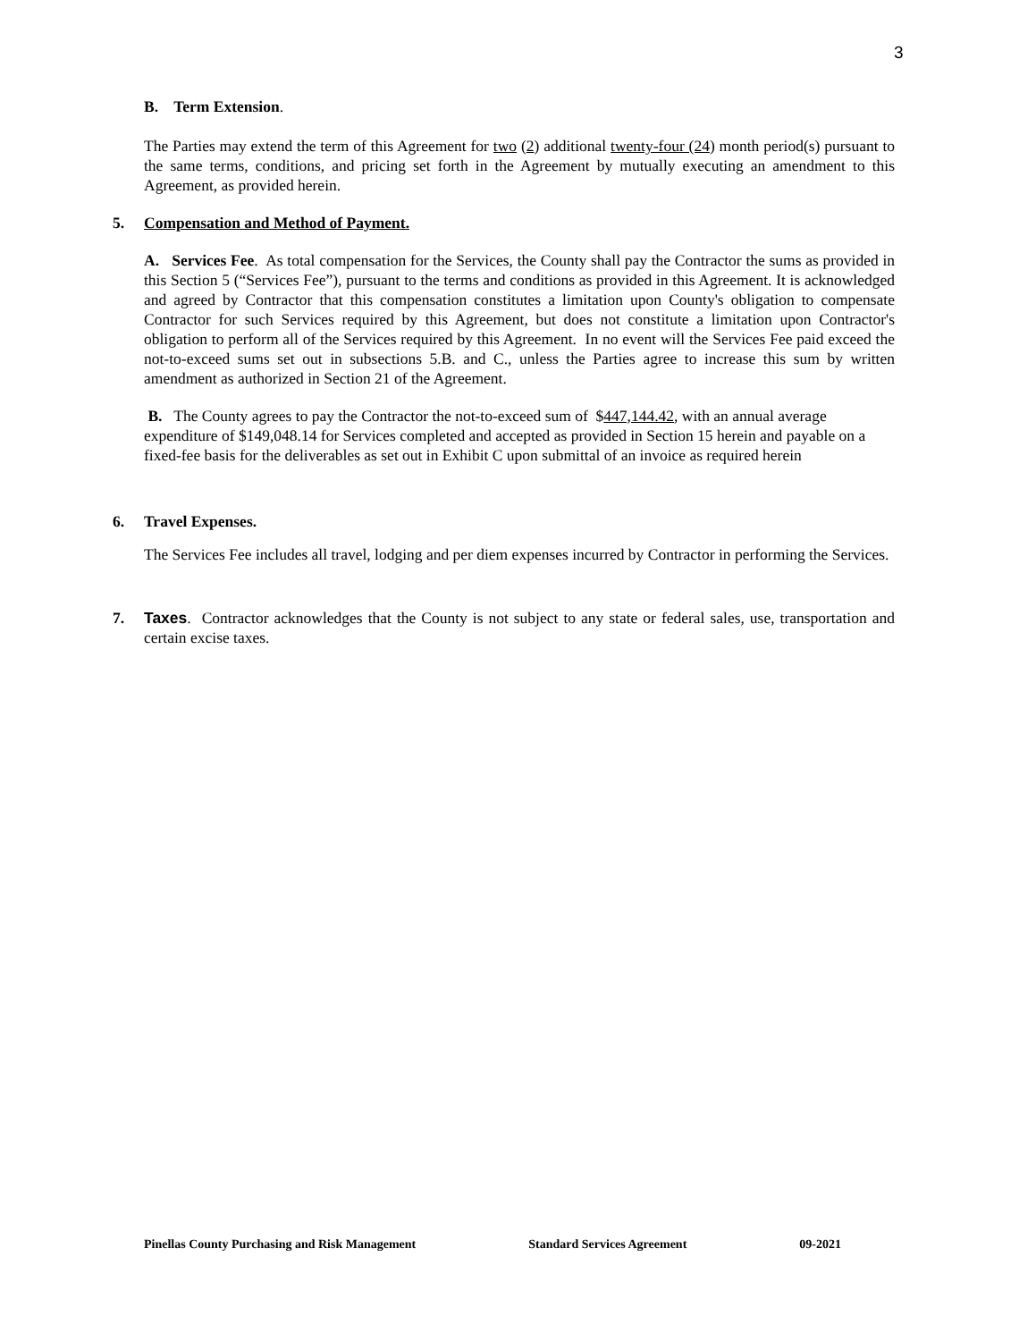3
B. Term Extension.
The Parties may extend the term of this Agreement for two (2) additional twenty-four (24) month period(s) pursuant to the same terms, conditions, and pricing set forth in the Agreement by mutually executing an amendment to this Agreement, as provided herein.
5. Compensation and Method of Payment.
A. Services Fee. As total compensation for the Services, the County shall pay the Contractor the sums as provided in this Section 5 (“Services Fee”), pursuant to the terms and conditions as provided in this Agreement. It is acknowledged and agreed by Contractor that this compensation constitutes a limitation upon County's obligation to compensate Contractor for such Services required by this Agreement, but does not constitute a limitation upon Contractor's obligation to perform all of the Services required by this Agreement. In no event will the Services Fee paid exceed the not-to-exceed sums set out in subsections 5.B. and C., unless the Parties agree to increase this sum by written amendment as authorized in Section 21 of the Agreement.
B. The County agrees to pay the Contractor the not-to-exceed sum of $447,144.42, with an annual average expenditure of $149,048.14 for Services completed and accepted as provided in Section 15 herein and payable on a fixed-fee basis for the deliverables as set out in Exhibit C upon submittal of an invoice as required herein
6. Travel Expenses.
The Services Fee includes all travel, lodging and per diem expenses incurred by Contractor in performing the Services.
7. Taxes. Contractor acknowledges that the County is not subject to any state or federal sales, use, transportation and certain excise taxes.
Pinellas County Purchasing and Risk Management Standard Services Agreement 09-2021